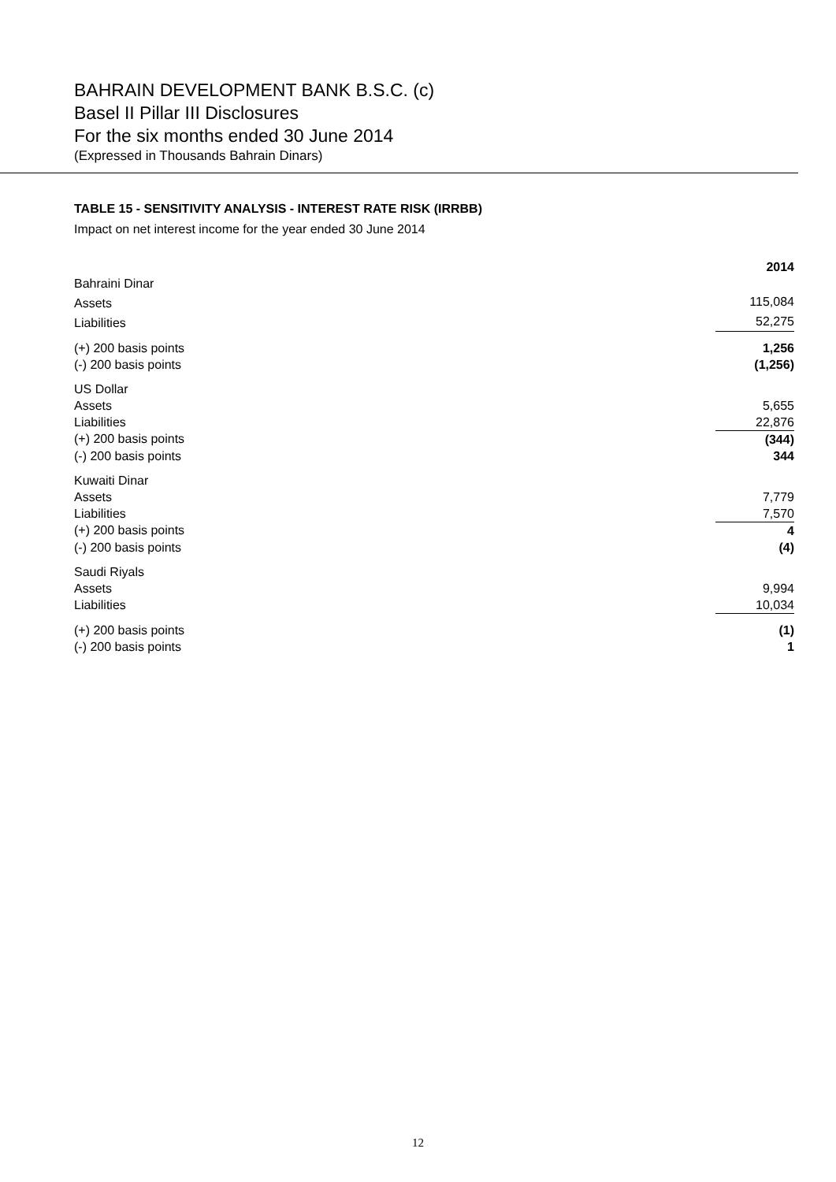BAHRAIN DEVELOPMENT BANK B.S.C. (c)
Basel II Pillar III Disclosures
For the six months ended 30 June 2014
(Expressed in Thousands Bahrain Dinars)
TABLE 15 - SENSITIVITY ANALYSIS - INTEREST RATE RISK (IRRBB)
Impact on net interest income for the year ended 30 June 2014
| | 2014 |
| Bahraini Dinar | |
| Assets | 115,084 |
| Liabilities | 52,275 |
| (+) 200 basis points | 1,256 |
| (-) 200 basis points | (1,256) |
| US Dollar | |
| Assets | 5,655 |
| Liabilities | 22,876 |
| (+) 200 basis points | (344) |
| (-) 200 basis points | 344 |
| Kuwaiti Dinar | |
| Assets | 7,779 |
| Liabilities | 7,570 |
| (+) 200 basis points | 4 |
| (-) 200 basis points | (4) |
| Saudi Riyals | |
| Assets | 9,994 |
| Liabilities | 10,034 |
| (+) 200 basis points | (1) |
| (-) 200 basis points | 1 |
12